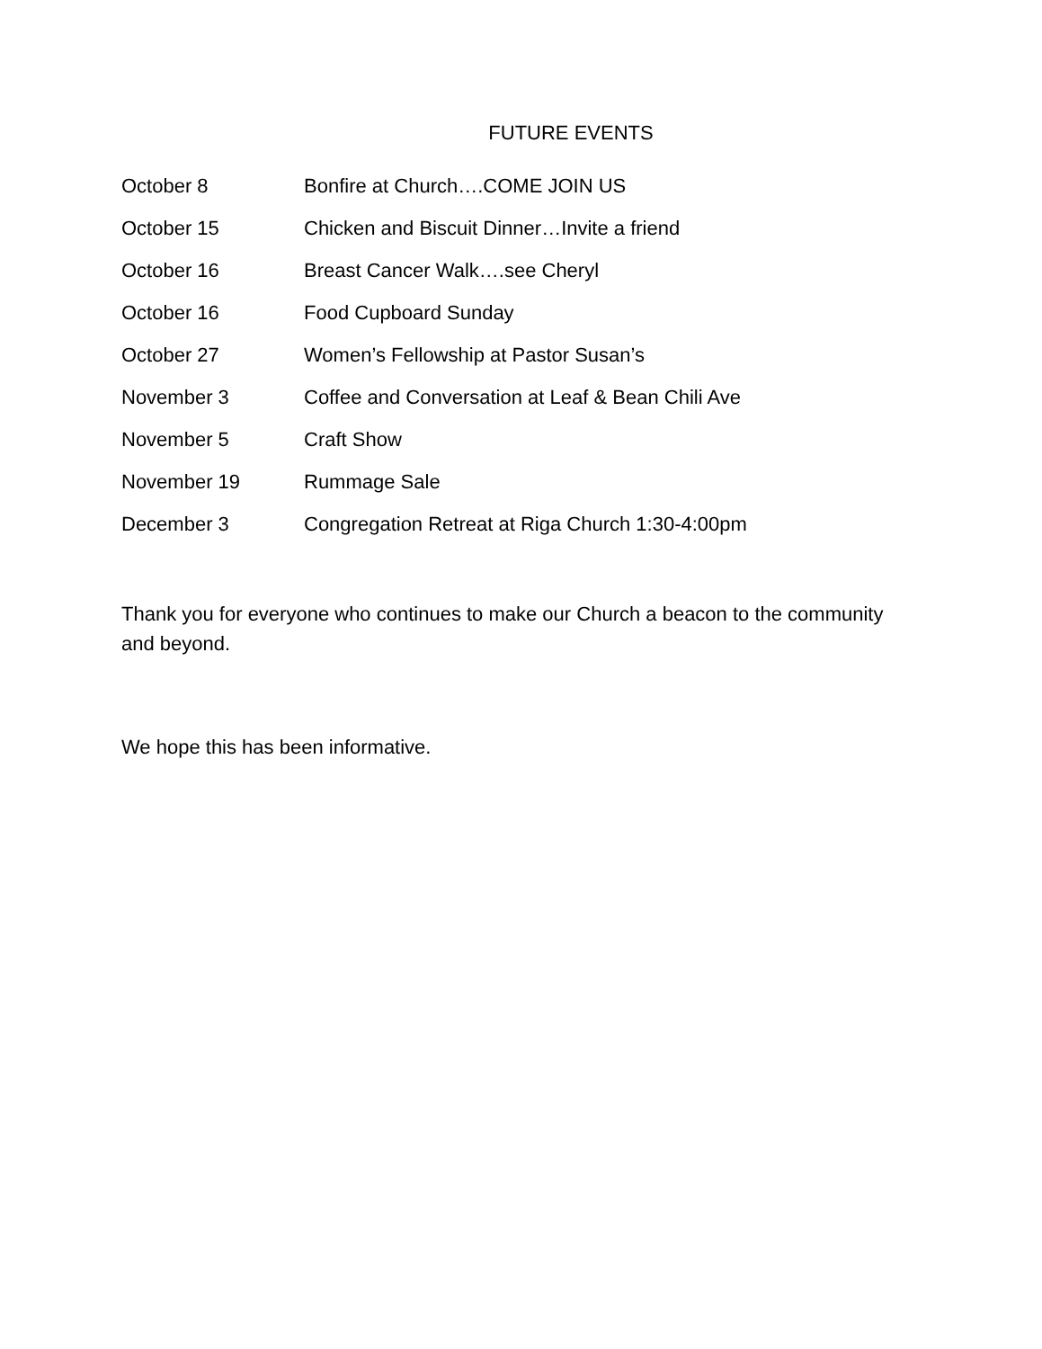FUTURE EVENTS
October 8 Bonfire at Church….COME JOIN US
October 15 Chicken and Biscuit Dinner…Invite a friend
October 16 Breast Cancer Walk….see Cheryl
October 16 Food Cupboard Sunday
October 27 Women’s Fellowship at Pastor Susan’s
November 3 Coffee and Conversation at Leaf & Bean Chili Ave
November 5 Craft Show
November 19 Rummage Sale
December 3 Congregation Retreat at Riga Church 1:30-4:00pm
Thank you for everyone who continues to make our Church a beacon to the community and beyond.
We hope this has been informative.